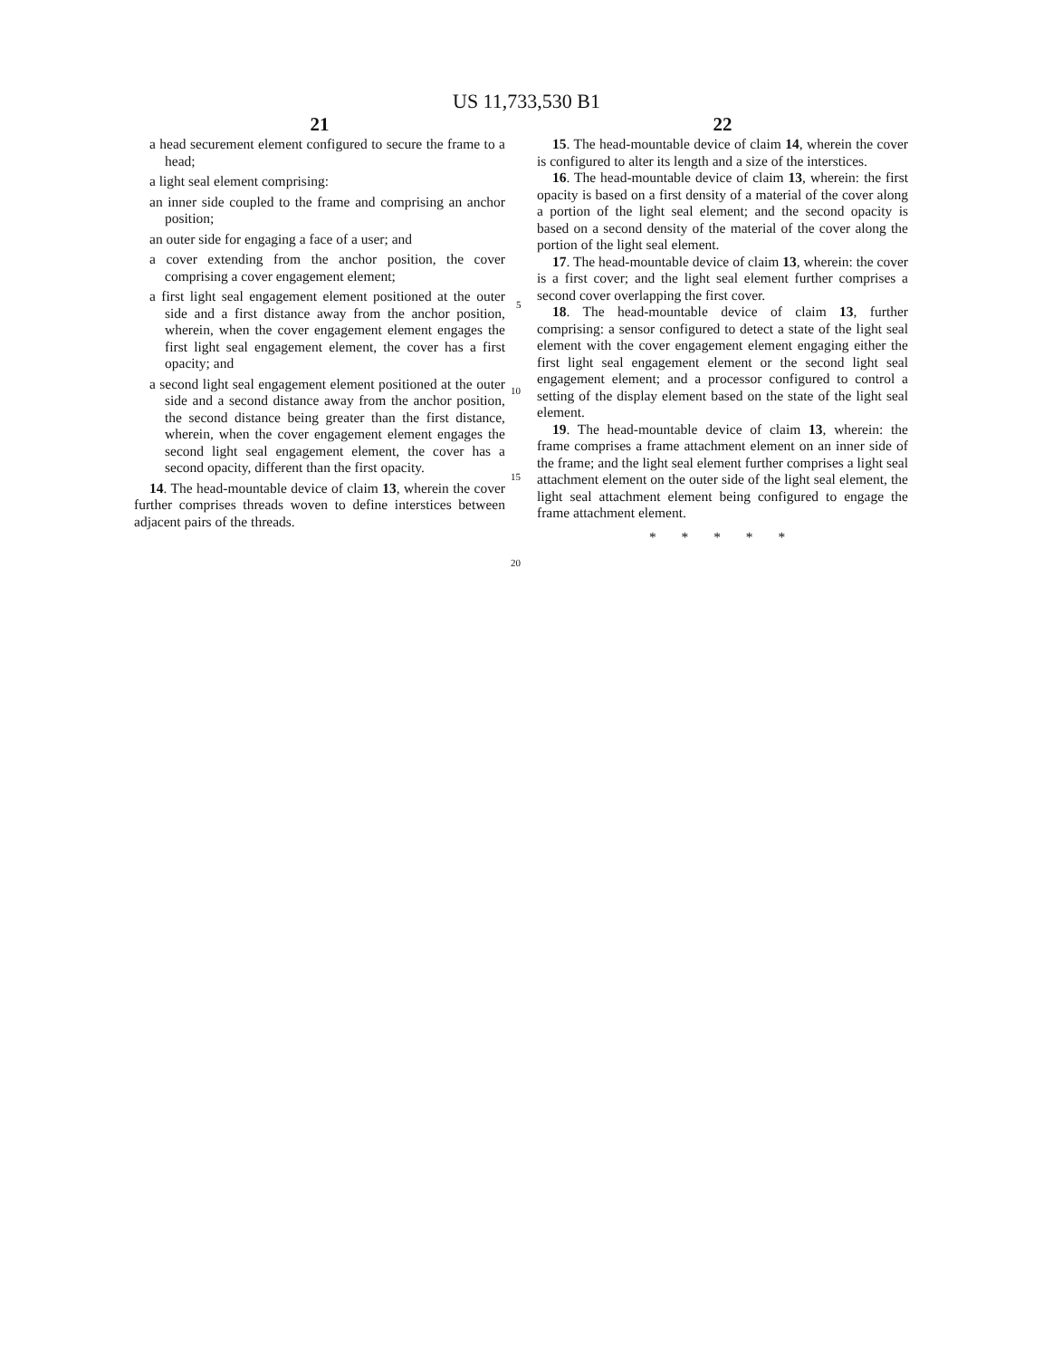US 11,733,530 B1
21
a head securement element configured to secure the frame to a head;
a light seal element comprising:
an inner side coupled to the frame and comprising an anchor position;
an outer side for engaging a face of a user; and
a cover extending from the anchor position, the cover comprising a cover engagement element;
a first light seal engagement element positioned at the outer side and a first distance away from the anchor position, wherein, when the cover engagement element engages the first light seal engagement element, the cover has a first opacity; and
a second light seal engagement element positioned at the outer side and a second distance away from the anchor position, the second distance being greater than the first distance, wherein, when the cover engagement element engages the second light seal engagement element, the cover has a second opacity, different than the first opacity.
14. The head-mountable device of claim 13, wherein the cover further comprises threads woven to define interstices between adjacent pairs of the threads.
5
10
15
20
22
15. The head-mountable device of claim 14, wherein the cover is configured to alter its length and a size of the interstices.
16. The head-mountable device of claim 13, wherein: the first opacity is based on a first density of a material of the cover along a portion of the light seal element; and the second opacity is based on a second density of the material of the cover along the portion of the light seal element.
17. The head-mountable device of claim 13, wherein: the cover is a first cover; and the light seal element further comprises a second cover overlapping the first cover.
18. The head-mountable device of claim 13, further comprising: a sensor configured to detect a state of the light seal element with the cover engagement element engaging either the first light seal engagement element or the second light seal engagement element; and a processor configured to control a setting of the display element based on the state of the light seal element.
19. The head-mountable device of claim 13, wherein: the frame comprises a frame attachment element on an inner side of the frame; and the light seal element further comprises a light seal attachment element on the outer side of the light seal element, the light seal attachment element being configured to engage the frame attachment element.
* * * * *